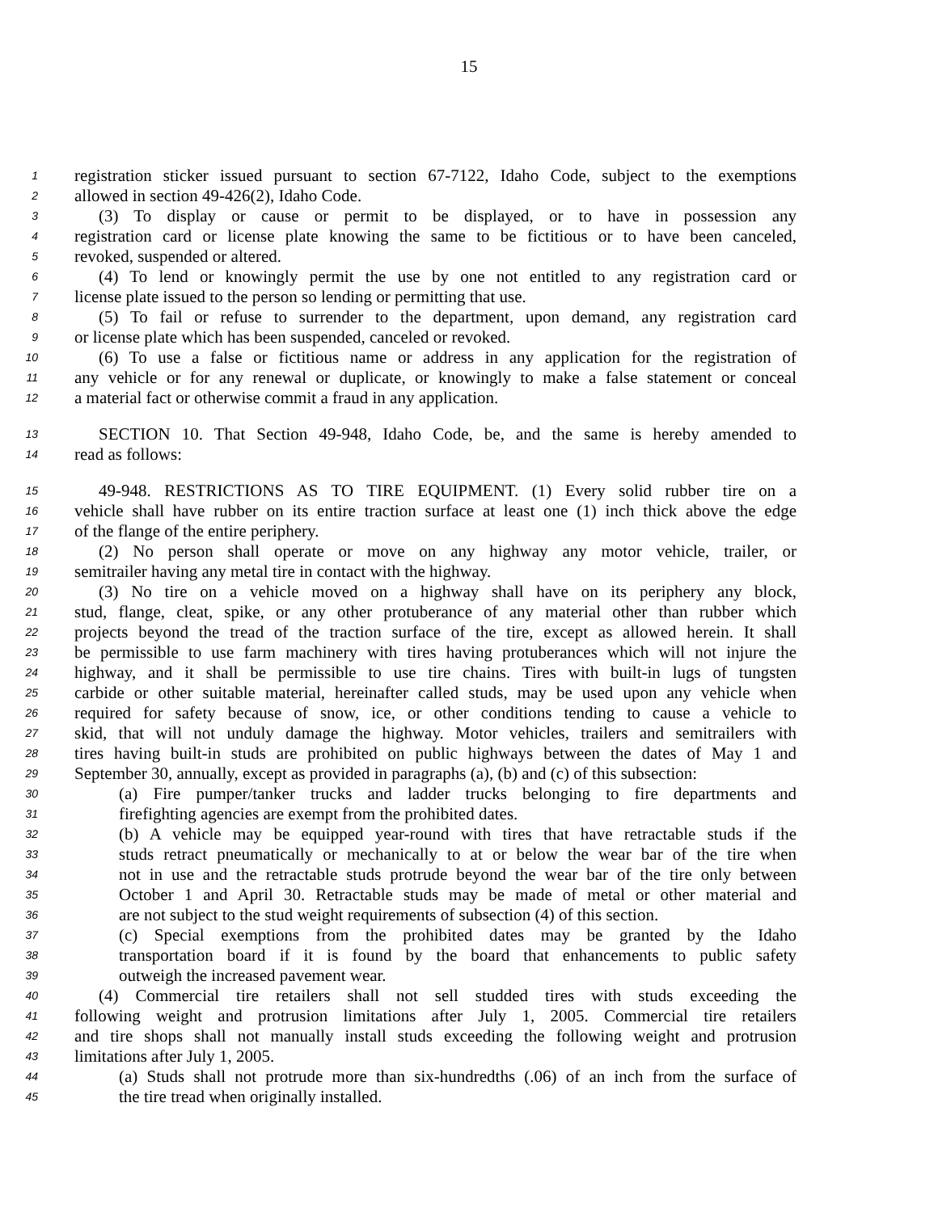15
1 registration sticker issued pursuant to section 67-7122, Idaho Code, subject to the exemptions
2 allowed in section 49-426(2), Idaho Code.
3 (3) To display or cause or permit to be displayed, or to have in possession any
4 registration card or license plate knowing the same to be fictitious or to have been canceled,
5 revoked, suspended or altered.
6 (4) To lend or knowingly permit the use by one not entitled to any registration card or
7 license plate issued to the person so lending or permitting that use.
8 (5) To fail or refuse to surrender to the department, upon demand, any registration card
9 or license plate which has been suspended, canceled or revoked.
10 (6) To use a false or fictitious name or address in any application for the registration of
11 any vehicle or for any renewal or duplicate, or knowingly to make a false statement or conceal
12 a material fact or otherwise commit a fraud in any application.
13 SECTION 10. That Section 49-948, Idaho Code, be, and the same is hereby amended to
14 read as follows:
15 49-948. RESTRICTIONS AS TO TIRE EQUIPMENT. (1) Every solid rubber tire on a
16 vehicle shall have rubber on its entire traction surface at least one (1) inch thick above the edge
17 of the flange of the entire periphery.
18 (2) No person shall operate or move on any highway any motor vehicle, trailer, or
19 semitrailer having any metal tire in contact with the highway.
20 (3) No tire on a vehicle moved on a highway shall have on its periphery any block,
21 stud, flange, cleat, spike, or any other protuberance of any material other than rubber which
22 projects beyond the tread of the traction surface of the tire, except as allowed herein. It shall
23 be permissible to use farm machinery with tires having protuberances which will not injure the
24 highway, and it shall be permissible to use tire chains. Tires with built-in lugs of tungsten
25 carbide or other suitable material, hereinafter called studs, may be used upon any vehicle when
26 required for safety because of snow, ice, or other conditions tending to cause a vehicle to
27 skid, that will not unduly damage the highway. Motor vehicles, trailers and semitrailers with
28 tires having built-in studs are prohibited on public highways between the dates of May 1 and
29 September 30, annually, except as provided in paragraphs (a), (b) and (c) of this subsection:
30 (a) Fire pumper/tanker trucks and ladder trucks belonging to fire departments and
31 firefighting agencies are exempt from the prohibited dates.
32 (b) A vehicle may be equipped year-round with tires that have retractable studs if the
33 studs retract pneumatically or mechanically to at or below the wear bar of the tire when
34 not in use and the retractable studs protrude beyond the wear bar of the tire only between
35 October 1 and April 30. Retractable studs may be made of metal or other material and
36 are not subject to the stud weight requirements of subsection (4) of this section.
37 (c) Special exemptions from the prohibited dates may be granted by the Idaho
38 transportation board if it is found by the board that enhancements to public safety
39 outweigh the increased pavement wear.
40 (4) Commercial tire retailers shall not sell studded tires with studs exceeding the
41 following weight and protrusion limitations after July 1, 2005. Commercial tire retailers
42 and tire shops shall not manually install studs exceeding the following weight and protrusion
43 limitations after July 1, 2005.
44 (a) Studs shall not protrude more than six-hundredths (.06) of an inch from the surface of
45 the tire tread when originally installed.